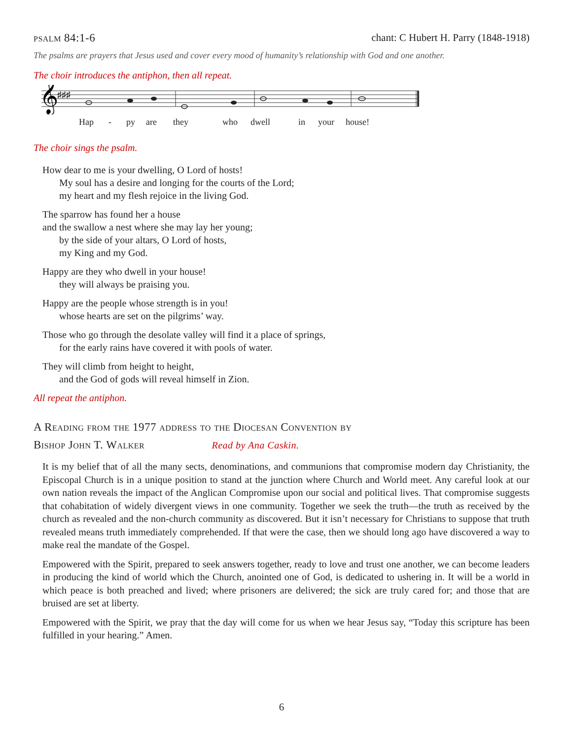psalm 84:1-6 chant: C Hubert H. Parry (1848-1918)
The psalms are prayers that Jesus used and cover every mood of humanity’s relationship with God and one another.
The choir introduces the antiphon, then all repeat.
𝄞
♯♯♯
Hap - py are they who dwell in your house!
The choir sings the psalm.
How dear to me is your dwelling, O Lord of hosts!
My soul has a desire and longing for the courts of the Lord;
my heart and my flesh rejoice in the living God.
The sparrow has found her a house
and the swallow a nest where she may lay her young;
by the side of your altars, O Lord of hosts,
my King and my God.
Happy are they who dwell in your house!
they will always be praising you.
Happy are the people whose strength is in you!
whose hearts are set on the pilgrims’ way.
Those who go through the desolate valley will find it a place of springs,
for the early rains have covered it with pools of water.
They will climb from height to height,
and the God of gods will reveal himself in Zion.
All repeat the antiphon.
A Reading from the 1977 address to the Diocesan Convention by
Bishop John T. Walker Read by Ana Caskin.
It is my belief that of all the many sects, denominations, and communions that compromise modern day Christianity, the Episcopal Church is in a unique position to stand at the junction where Church and World meet. Any careful look at our own nation reveals the impact of the Anglican Compromise upon our social and political lives. That compromise suggests that cohabitation of widely divergent views in one community. Together we seek the truth—the truth as received by the church as revealed and the non-church community as discovered. But it isn’t necessary for Christians to suppose that truth revealed means truth immediately comprehended. If that were the case, then we should long ago have discovered a way to make real the mandate of the Gospel.
Empowered with the Spirit, prepared to seek answers together, ready to love and trust one another, we can become leaders in producing the kind of world which the Church, anointed one of God, is dedicated to ushering in. It will be a world in which peace is both preached and lived; where prisoners are delivered; the sick are truly cared for; and those that are bruised are set at liberty.
Empowered with the Spirit, we pray that the day will come for us when we hear Jesus say, “Today this scripture has been fulfilled in your hearing.” Amen.
6